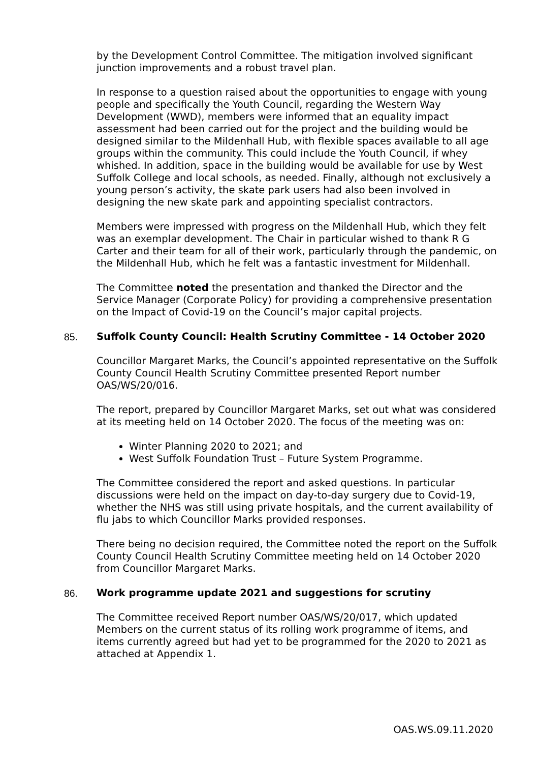by the Development Control Committee. The mitigation involved significant junction improvements and a robust travel plan.
In response to a question raised about the opportunities to engage with young people and specifically the Youth Council, regarding the Western Way Development (WWD), members were informed that an equality impact assessment had been carried out for the project and the building would be designed similar to the Mildenhall Hub, with flexible spaces available to all age groups within the community. This could include the Youth Council, if whey whished. In addition, space in the building would be available for use by West Suffolk College and local schools, as needed. Finally, although not exclusively a young person’s activity, the skate park users had also been involved in designing the new skate park and appointing specialist contractors.
Members were impressed with progress on the Mildenhall Hub, which they felt was an exemplar development. The Chair in particular wished to thank R G Carter and their team for all of their work, particularly through the pandemic, on the Mildenhall Hub, which he felt was a fantastic investment for Mildenhall.
The Committee noted the presentation and thanked the Director and the Service Manager (Corporate Policy) for providing a comprehensive presentation on the Impact of Covid-19 on the Council’s major capital projects.
85. Suffolk County Council: Health Scrutiny Committee - 14 October 2020
Councillor Margaret Marks, the Council’s appointed representative on the Suffolk County Council Health Scrutiny Committee presented Report number OAS/WS/20/016.
The report, prepared by Councillor Margaret Marks, set out what was considered at its meeting held on 14 October 2020. The focus of the meeting was on:
Winter Planning 2020 to 2021; and
West Suffolk Foundation Trust – Future System Programme.
The Committee considered the report and asked questions. In particular discussions were held on the impact on day-to-day surgery due to Covid-19, whether the NHS was still using private hospitals, and the current availability of flu jabs to which Councillor Marks provided responses.
There being no decision required, the Committee noted the report on the Suffolk County Council Health Scrutiny Committee meeting held on 14 October 2020 from Councillor Margaret Marks.
86. Work programme update 2021 and suggestions for scrutiny
The Committee received Report number OAS/WS/20/017, which updated Members on the current status of its rolling work programme of items, and items currently agreed but had yet to be programmed for the 2020 to 2021 as attached at Appendix 1.
OAS.WS.09.11.2020